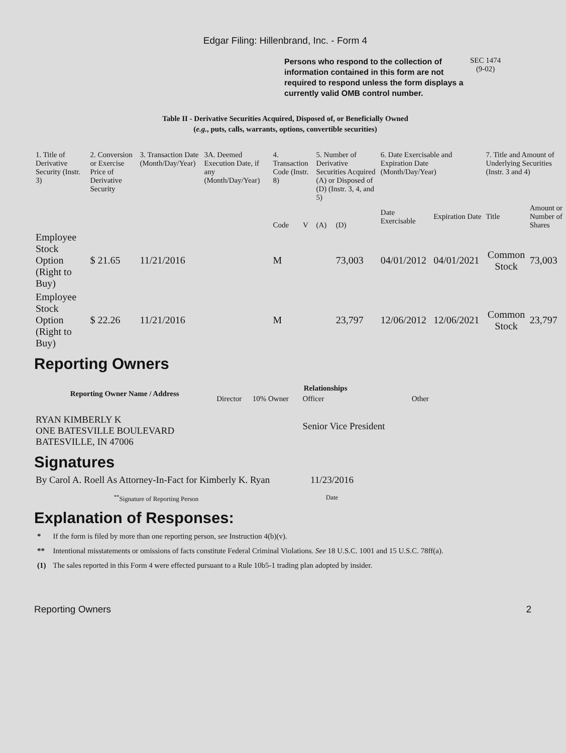Edgar Filing: Hillenbrand, Inc. - Form 4
Persons who respond to the collection of information contained in this form are not required to respond unless the form displays a currently valid OMB control number.
SEC 1474
(9-02)
Table II - Derivative Securities Acquired, Disposed of, or Beneficially Owned
(e.g., puts, calls, warrants, options, convertible securities)
| 1. Title of Derivative Security (Instr. 3) | 2. Conversion or Exercise Price of Derivative Security | 3. Transaction Date (Month/Day/Year) | 3A. Deemed Execution Date, if any (Month/Day/Year) | 4. Transaction Code (Instr. 8) | | 5. Number of Derivative Securities Acquired (A) or Disposed of (D) (Instr. 3, 4, and 5) | | 6. Date Exercisable and Expiration Date (Month/Day/Year) | | 7. Title and Amount of Underlying Securities (Instr. 3 and 4) | |
| --- | --- | --- | --- | --- | --- | --- | --- | --- | --- | --- | --- |
| | | | | Code | V | (A) | (D) | Date Exercisable | Expiration Date | Title | Amount or Number of Shares |
| Employee Stock Option (Right to Buy) | $ 21.65 | 11/21/2016 | | M | | | 73,003 | 04/01/2012 | 04/01/2021 | Common Stock | 73,003 |
| Employee Stock Option (Right to Buy) | $ 22.26 | 11/21/2016 | | M | | | 23,797 | 12/06/2012 | 12/06/2021 | Common Stock | 23,797 |
Reporting Owners
| Reporting Owner Name / Address | Relationships | | | |
| --- | --- | --- | --- | --- |
| | Director | 10% Owner | Officer | Other |
| RYAN KIMBERLY K ONE BATESVILLE BOULEVARD BATESVILLE, IN 47006 | | | Senior Vice President | |
Signatures
| By Carol A. Roell As Attorney-In-Fact for Kimberly K. Ryan | 11/23/2016 |
| <sup>**</sup> Signature of Reporting Person | Date |
Explanation of Responses:
| * | If the form is filed by more than one reporting person, see Instruction 4(b)(v). |
| ** | Intentional misstatements or omissions of facts constitute Federal Criminal Violations. See 18 U.S.C. 1001 and 15 U.S.C. 78ff(a). |
| (1) | The sales reported in this Form 4 were effected pursuant to a Rule 10b5-1 trading plan adopted by insider. |
Reporting Owners 2